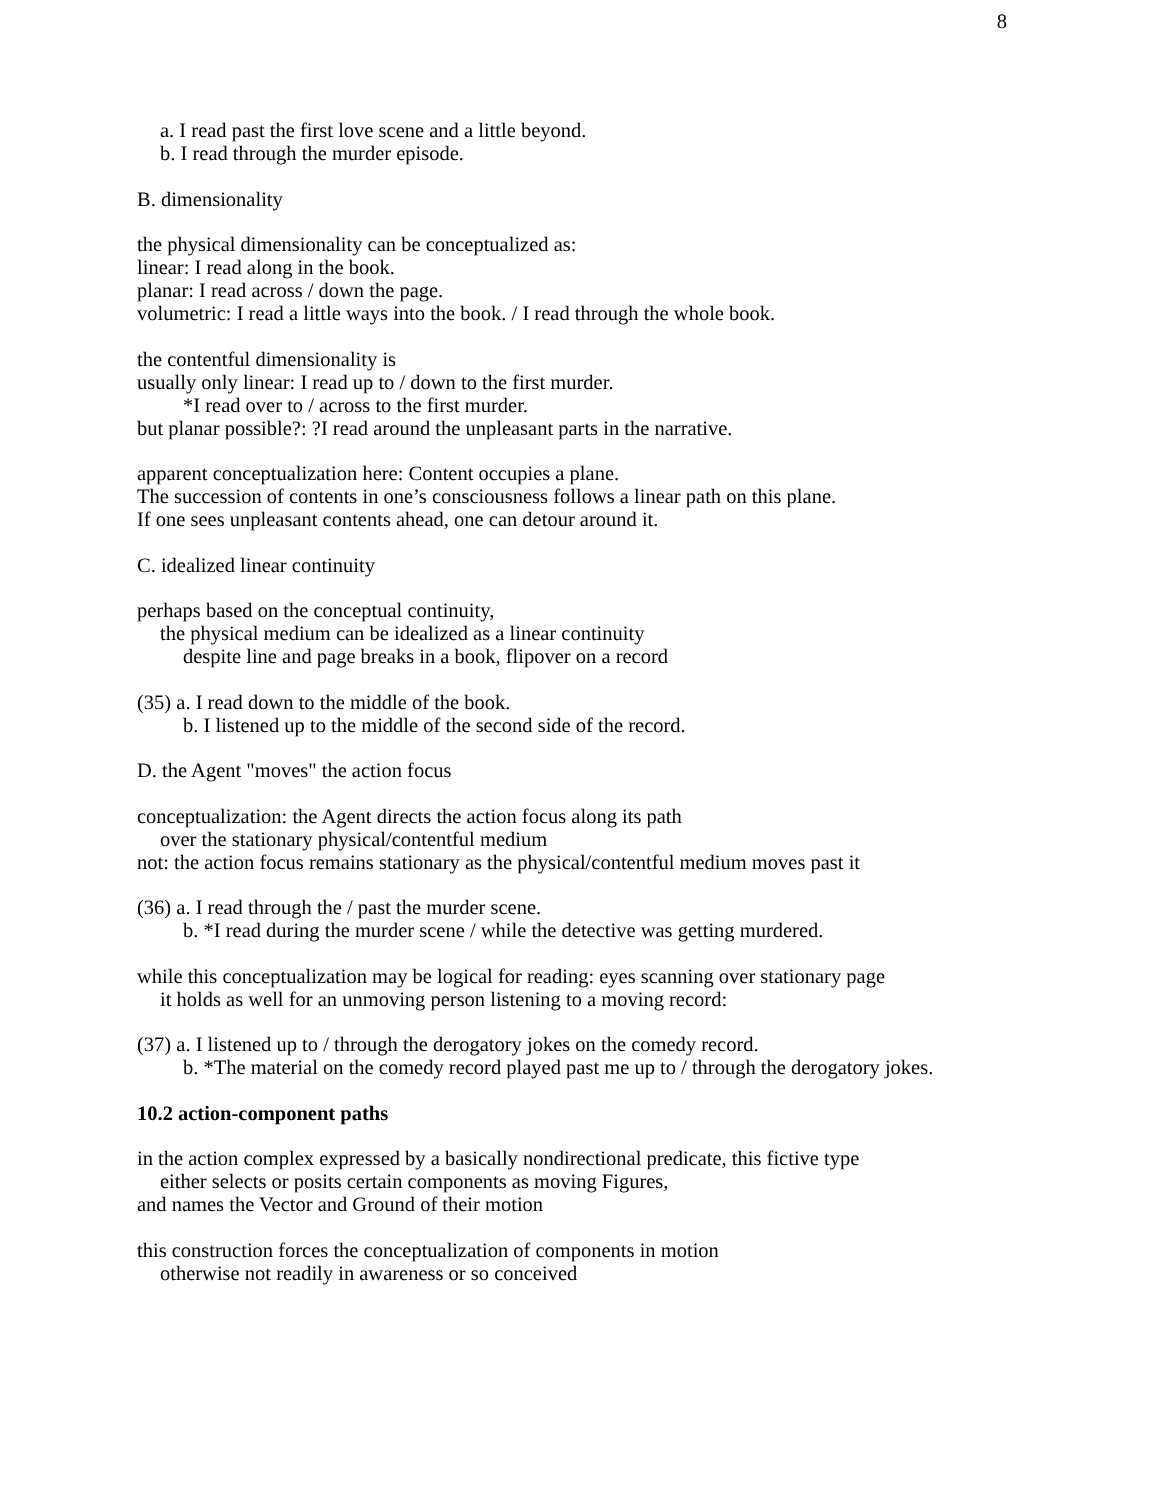8
a. I read past the first love scene and a little beyond.
b. I read through the murder episode.
B. dimensionality
the physical dimensionality can be conceptualized as:
linear: I read along in the book.
planar: I read across / down the page.
volumetric: I read a little ways into the book. / I read through the whole book.
the contentful dimensionality is
usually only linear: I read up to / down to the first murder.
*I read over to / across to the first murder.
but planar possible?: ?I read around the unpleasant parts in the narrative.
apparent conceptualization here: Content occupies a plane.
The succession of contents in one’s consciousness follows a linear path on this plane.
If one sees unpleasant contents ahead, one can detour around it.
C. idealized linear continuity
perhaps based on the conceptual continuity,
the physical medium can be idealized as a linear continuity
despite line and page breaks in a book, flipover on a record
(35) a. I read down to the middle of the book.
b. I listened up to the middle of the second side of the record.
D. the Agent "moves" the action focus
conceptualization: the Agent directs the action focus along its path
over the stationary physical/contentful medium
not: the action focus remains stationary as the physical/contentful medium moves past it
(36) a. I read through the / past the murder scene.
b. *I read during the murder scene / while the detective was getting murdered.
while this conceptualization may be logical for reading: eyes scanning over stationary page
it holds as well for an unmoving person listening to a moving record:
(37) a. I listened up to / through the derogatory jokes on the comedy record.
b. *The material on the comedy record played past me up to / through the derogatory jokes.
10.2 action-component paths
in the action complex expressed by a basically nondirectional predicate, this fictive type
either selects or posits certain components as moving Figures,
and names the Vector and Ground of their motion
this construction forces the conceptualization of components in motion
otherwise not readily in awareness or so conceived